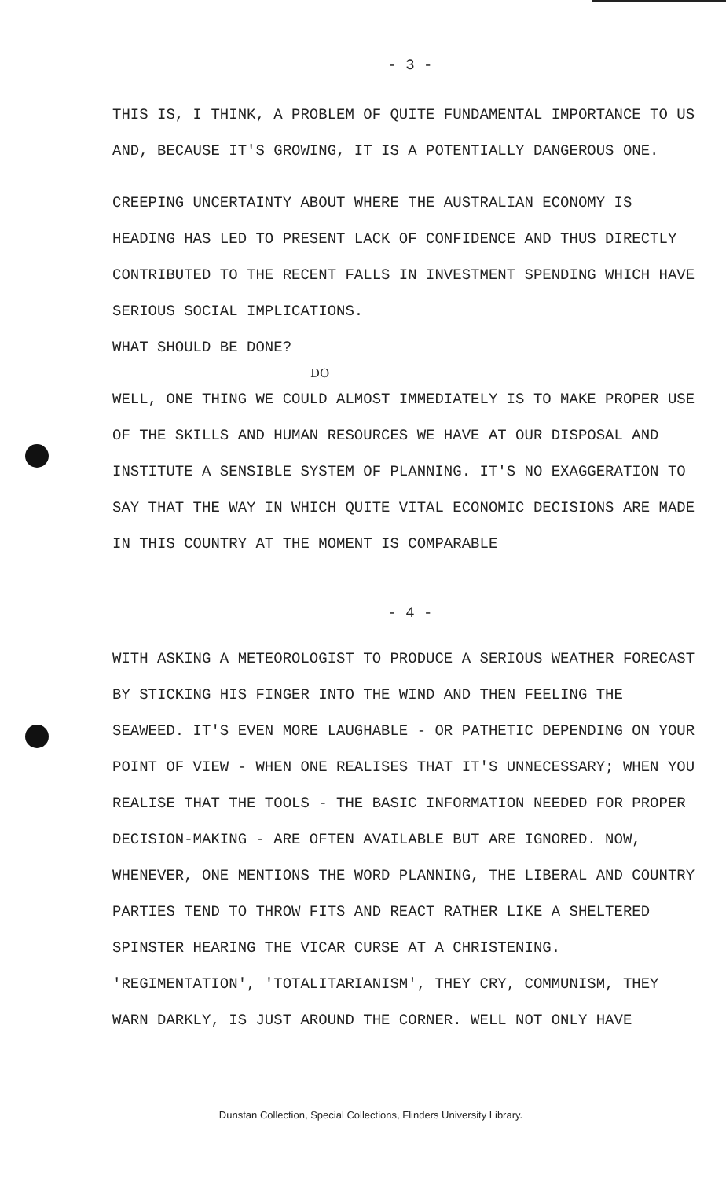- 3 -
THIS IS, I THINK, A PROBLEM OF QUITE FUNDAMENTAL IMPORTANCE TO US AND, BECAUSE IT'S GROWING, IT IS A POTENTIALLY DANGEROUS ONE.
CREEPING UNCERTAINTY ABOUT WHERE THE AUSTRALIAN ECONOMY IS HEADING HAS LED TO PRESENT LACK OF CONFIDENCE AND THUS DIRECTLY CONTRIBUTED TO THE RECENT FALLS IN INVESTMENT SPENDING WHICH HAVE SERIOUS SOCIAL IMPLICATIONS.
WHAT SHOULD BE DONE?
DO
WELL, ONE THING WE COULD ALMOST IMMEDIATELY IS TO MAKE PROPER USE OF THE SKILLS AND HUMAN RESOURCES WE HAVE AT OUR DISPOSAL AND INSTITUTE A SENSIBLE SYSTEM OF PLANNING. IT'S NO EXAGGERATION TO SAY THAT THE WAY IN WHICH QUITE VITAL ECONOMIC DECISIONS ARE MADE IN THIS COUNTRY AT THE MOMENT IS COMPARABLE
- 4 -
WITH ASKING A METEOROLOGIST TO PRODUCE A SERIOUS WEATHER FORECAST BY STICKING HIS FINGER INTO THE WIND AND THEN FEELING THE SEAWEED. IT'S EVEN MORE LAUGHABLE - OR PATHETIC DEPENDING ON YOUR POINT OF VIEW - WHEN ONE REALISES THAT IT'S UNNECESSARY; WHEN YOU REALISE THAT THE TOOLS - THE BASIC INFORMATION NEEDED FOR PROPER DECISION-MAKING - ARE OFTEN AVAILABLE BUT ARE IGNORED. NOW, WHENEVER, ONE MENTIONS THE WORD PLANNING, THE LIBERAL AND COUNTRY PARTIES TEND TO THROW FITS AND REACT RATHER LIKE A SHELTERED SPINSTER HEARING THE VICAR CURSE AT A CHRISTENING. 'REGIMENTATION', 'TOTALITARIANISM', THEY CRY, COMMUNISM, THEY WARN DARKLY, IS JUST AROUND THE CORNER. WELL NOT ONLY HAVE
Dunstan Collection, Special Collections, Flinders University Library.